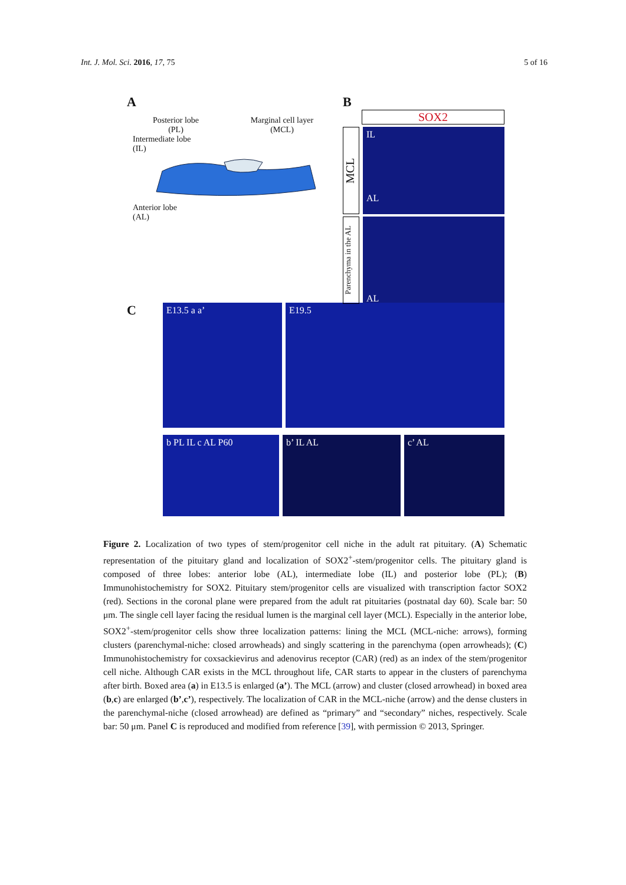Int. J. Mol. Sci. 2016, 17, 75 5 of 16
A
Posterior lobe
(PL) Marginal cell layer
(MCL)
Intermediate lobe
(IL)
Anterior lobe
(AL)
B
SOX2
MCL
IL
AL
Parenchyma in the AL
AL
C
E13.5 a a’ E19.5
b PL IL c AL P60 b’ IL AL c’ AL
Figure 2. Localization of two types of stem/progenitor cell niche in the adult rat pituitary. (A) Schematic representation of the pituitary gland and localization of SOX2<sup>+</sup>-stem/progenitor cells. The pituitary gland is composed of three lobes: anterior lobe (AL), intermediate lobe (IL) and posterior lobe (PL); (B) Immunohistochemistry for SOX2. Pituitary stem/progenitor cells are visualized with transcription factor SOX2 (red). Sections in the coronal plane were prepared from the adult rat pituitaries (postnatal day 60). Scale bar: 50 μm. The single cell layer facing the residual lumen is the marginal cell layer (MCL). Especially in the anterior lobe, SOX2<sup>+</sup>-stem/progenitor cells show three localization patterns: lining the MCL (MCL-niche: arrows), forming clusters (parenchymal-niche: closed arrowheads) and singly scattering in the parenchyma (open arrowheads); (C) Immunohistochemistry for coxsackievirus and adenovirus receptor (CAR) (red) as an index of the stem/progenitor cell niche. Although CAR exists in the MCL throughout life, CAR starts to appear in the clusters of parenchyma after birth. Boxed area (a) in E13.5 is enlarged (a’). The MCL (arrow) and cluster (closed arrowhead) in boxed area (b,c) are enlarged (b’,c’), respectively. The localization of CAR in the MCL-niche (arrow) and the dense clusters in the parenchymal-niche (closed arrowhead) are defined as “primary” and “secondary” niches, respectively. Scale bar: 50 μm. Panel C is reproduced and modified from reference [39], with permission © 2013, Springer.